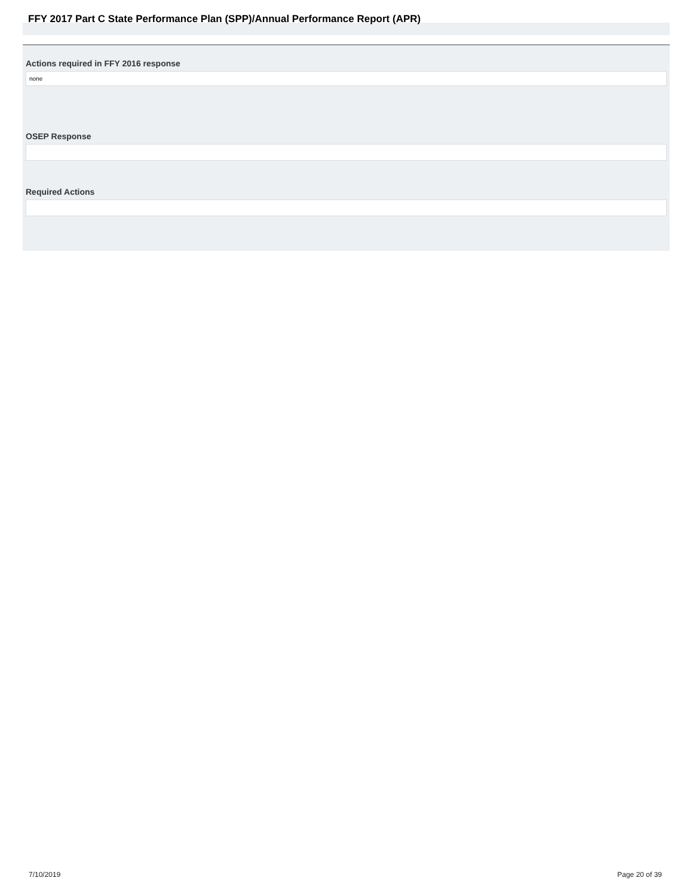FFY 2017 Part C State Performance Plan (SPP)/Annual Performance Report (APR)
Actions required in FFY 2016 response
none
OSEP Response
Required Actions
7/10/2019 Page 20 of 39